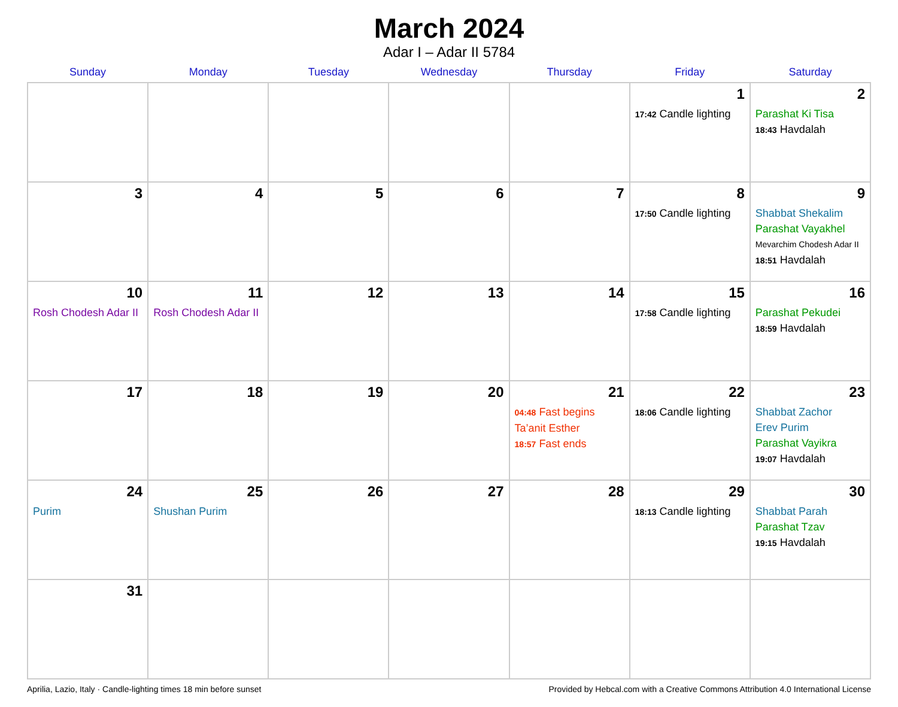March 2024
Adar I – Adar II 5784
| Sunday | Monday | Tuesday | Wednesday | Thursday | Friday | Saturday |
| --- | --- | --- | --- | --- | --- | --- |
| | | | | | 1 17:42 Candle lighting | 2 Parashat Ki Tisa 18:43 Havdalah |
| 3 | 4 | 5 | 6 | 7 | 8 17:50 Candle lighting | 9 Shabbat Shekalim Parashat Vayakhel Mevarchim Chodesh Adar II 18:51 Havdalah |
| 10 Rosh Chodesh Adar II | 11 Rosh Chodesh Adar II | 12 | 13 | 14 | 15 17:58 Candle lighting | 16 Parashat Pekudei 18:59 Havdalah |
| 17 | 18 | 19 | 20 | 21 04:48 Fast begins Ta’anit Esther 18:57 Fast ends | 22 18:06 Candle lighting | 23 Shabbat Zachor Erev Purim Parashat Vayikra 19:07 Havdalah |
| 24 Purim | 25 Shushan Purim | 26 | 27 | 28 | 29 18:13 Candle lighting | 30 Shabbat Parah Parashat Tzav 19:15 Havdalah |
| 31 | | | | | | |
Aprilia, Lazio, Italy · Candle-lighting times 18 min before sunset Provided by Hebcal.com with a Creative Commons Attribution 4.0 International License